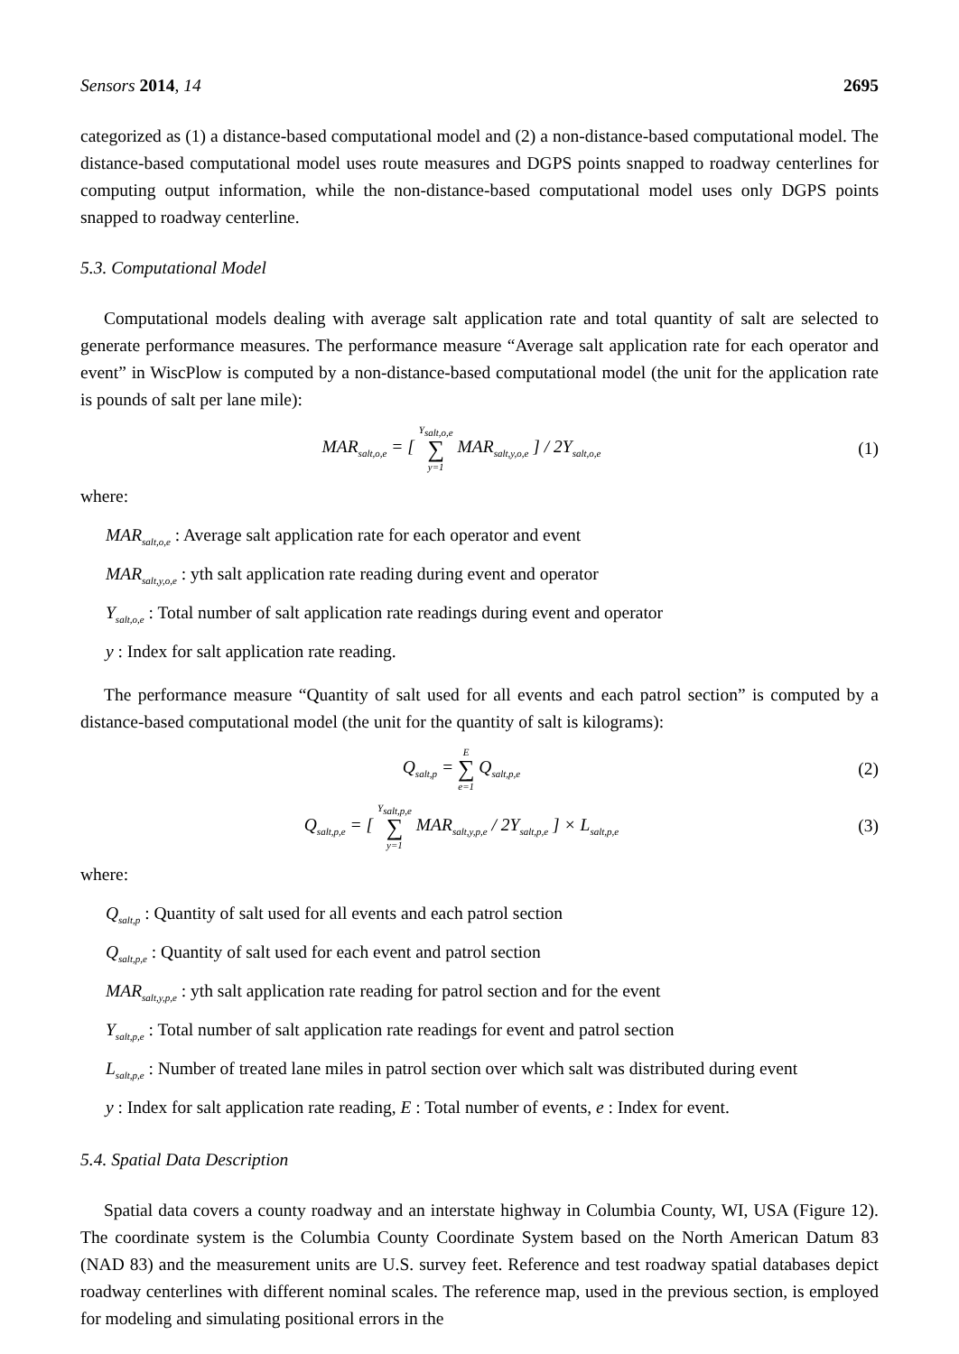Sensors 2014, 14 2695
categorized as (1) a distance-based computational model and (2) a non-distance-based computational model. The distance-based computational model uses route measures and DGPS points snapped to roadway centerlines for computing output information, while the non-distance-based computational model uses only DGPS points snapped to roadway centerline.
5.3. Computational Model
Computational models dealing with average salt application rate and total quantity of salt are selected to generate performance measures. The performance measure “Average salt application rate for each operator and event” in WiscPlow is computed by a non-distance-based computational model (the unit for the application rate is pounds of salt per lane mile):
MAR<sub>salt,o,e</sub> = [ Y<sub>salt,o,e</sub> ∑ y=1 MAR<sub>salt,y,o,e</sub> ] / 2Y<sub>salt,o,e</sub>
(1)
where:
MAR<sub>salt,o,e</sub> : Average salt application rate for each operator and event
MAR<sub>salt,y,o,e</sub> : yth salt application rate reading during event and operator
Y<sub>salt,o,e</sub> : Total number of salt application rate readings during event and operator
y : Index for salt application rate reading.
The performance measure “Quantity of salt used for all events and each patrol section” is computed by a distance-based computational model (the unit for the quantity of salt is kilograms):
Q<sub>salt,p</sub> = E ∑ e=1 Q<sub>salt,p,e</sub>
(2)
Q<sub>salt,p,e</sub> = [ Y<sub>salt,p,e</sub> ∑ y=1 MAR<sub>salt,y,p,e</sub> / 2Y<sub>salt,p,e</sub> ] × L<sub>salt,p,e</sub>
(3)
where:
Q<sub>salt,p</sub> : Quantity of salt used for all events and each patrol section
Q<sub>salt,p,e</sub> : Quantity of salt used for each event and patrol section
MAR<sub>salt,y,p,e</sub> : yth salt application rate reading for patrol section and for the event
Y<sub>salt,p,e</sub> : Total number of salt application rate readings for event and patrol section
L<sub>salt,p,e</sub> : Number of treated lane miles in patrol section over which salt was distributed during event
y : Index for salt application rate reading, E : Total number of events, e : Index for event.
5.4. Spatial Data Description
Spatial data covers a county roadway and an interstate highway in Columbia County, WI, USA (Figure 12). The coordinate system is the Columbia County Coordinate System based on the North American Datum 83 (NAD 83) and the measurement units are U.S. survey feet. Reference and test roadway spatial databases depict roadway centerlines with different nominal scales. The reference map, used in the previous section, is employed for modeling and simulating positional errors in the